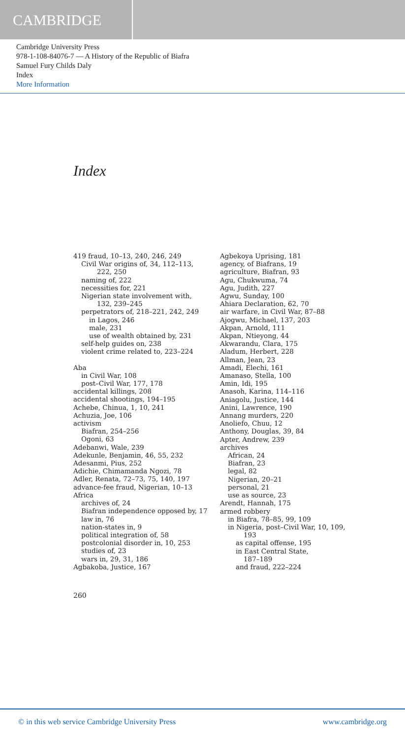CAMBRIDGE
Cambridge University Press
978-1-108-84076-7 — A History of the Republic of Biafra
Samuel Fury Childs Daly
Index
More Information
Index
419 fraud, 10–13, 240, 246, 249
Civil War origins of, 34, 112–113,
222, 250
naming of, 222
necessities for, 221
Nigerian state involvement with,
132, 239–245
perpetrators of, 218–221, 242, 249
in Lagos, 246
male, 231
use of wealth obtained by, 231
self-help guides on, 238
violent crime related to, 223–224
Aba
in Civil War, 108
post–Civil War, 177, 178
accidental killings, 208
accidental shootings, 194–195
Achebe, Chinua, 1, 10, 241
Achuzia, Joe, 106
activism
Biafran, 254–256
Ogoni, 63
Adebanwi, Wale, 239
Adekunle, Benjamin, 46, 55, 232
Adesanmi, Pius, 252
Adichie, Chimamanda Ngozi, 78
Adler, Renata, 72–73, 75, 140, 197
advance-fee fraud, Nigerian, 10–13
Africa
archives of, 24
Biafran independence opposed by, 17
law in, 76
nation-states in, 9
political integration of, 58
postcolonial disorder in, 10, 253
studies of, 23
wars in, 29, 31, 186
Agbakoba, Justice, 167
Agbekoya Uprising, 181
agency, of Biafrans, 19
agriculture, Biafran, 93
Agu, Chukwuma, 74
Agu, Judith, 227
Agwu, Sunday, 100
Ahiara Declaration, 62, 70
air warfare, in Civil War, 87–88
Ajogwu, Michael, 137, 203
Akpan, Arnold, 111
Akpan, Ntieyong, 44
Akwarandu, Clara, 175
Aladum, Herbert, 228
Allman, Jean, 23
Amadi, Elechi, 161
Amanaso, Stella, 100
Amin, Idi, 195
Anasoh, Karina, 114–116
Aniagolu, Justice, 144
Anini, Lawrence, 190
Annang murders, 220
Anoliefo, Chuu, 12
Anthony, Douglas, 39, 84
Apter, Andrew, 239
archives
African, 24
Biafran, 23
legal, 82
Nigerian, 20–21
personal, 21
use as source, 23
Arendt, Hannah, 175
armed robbery
in Biafra, 78–85, 99, 109
in Nigeria, post–Civil War, 10, 109,
193
as capital offense, 195
in East Central State,
187–189
and fraud, 222–224
260
© in this web service Cambridge University Press www.cambridge.org